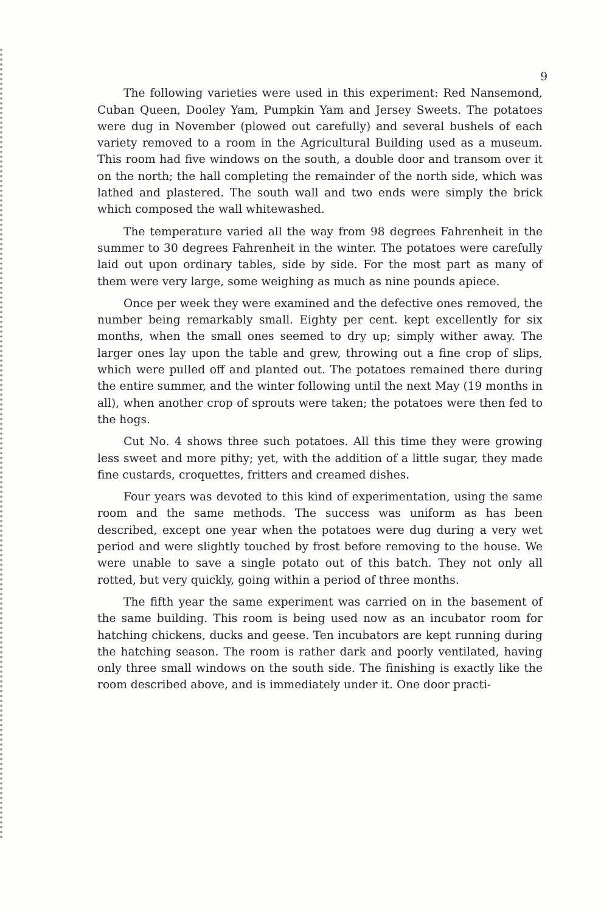9
The following varieties were used in this experiment: Red Nansemond, Cuban Queen, Dooley Yam, Pumpkin Yam and Jersey Sweets. The potatoes were dug in November (plowed out carefully) and several bushels of each variety removed to a room in the Agricultural Building used as a museum. This room had five windows on the south, a double door and transom over it on the north; the hall completing the remainder of the north side, which was lathed and plastered. The south wall and two ends were simply the brick which composed the wall whitewashed.
The temperature varied all the way from 98 degrees Fahrenheit in the summer to 30 degrees Fahrenheit in the winter. The potatoes were carefully laid out upon ordinary tables, side by side. For the most part as many of them were very large, some weighing as much as nine pounds apiece.
Once per week they were examined and the defective ones removed, the number being remarkably small. Eighty per cent. kept excellently for six months, when the small ones seemed to dry up; simply wither away. The larger ones lay upon the table and grew, throwing out a fine crop of slips, which were pulled off and planted out. The potatoes remained there during the entire summer, and the winter following until the next May (19 months in all), when another crop of sprouts were taken; the potatoes were then fed to the hogs.
Cut No. 4 shows three such potatoes. All this time they were growing less sweet and more pithy; yet, with the addition of a little sugar, they made fine custards, croquettes, fritters and creamed dishes.
Four years was devoted to this kind of experimentation, using the same room and the same methods. The success was uniform as has been described, except one year when the potatoes were dug during a very wet period and were slightly touched by frost before removing to the house. We were unable to save a single potato out of this batch. They not only all rotted, but very quickly, going within a period of three months.
The fifth year the same experiment was carried on in the basement of the same building. This room is being used now as an incubator room for hatching chickens, ducks and geese. Ten incubators are kept running during the hatching season. The room is rather dark and poorly ventilated, having only three small windows on the south side. The finishing is exactly like the room described above, and is immediately under it. One door practi-